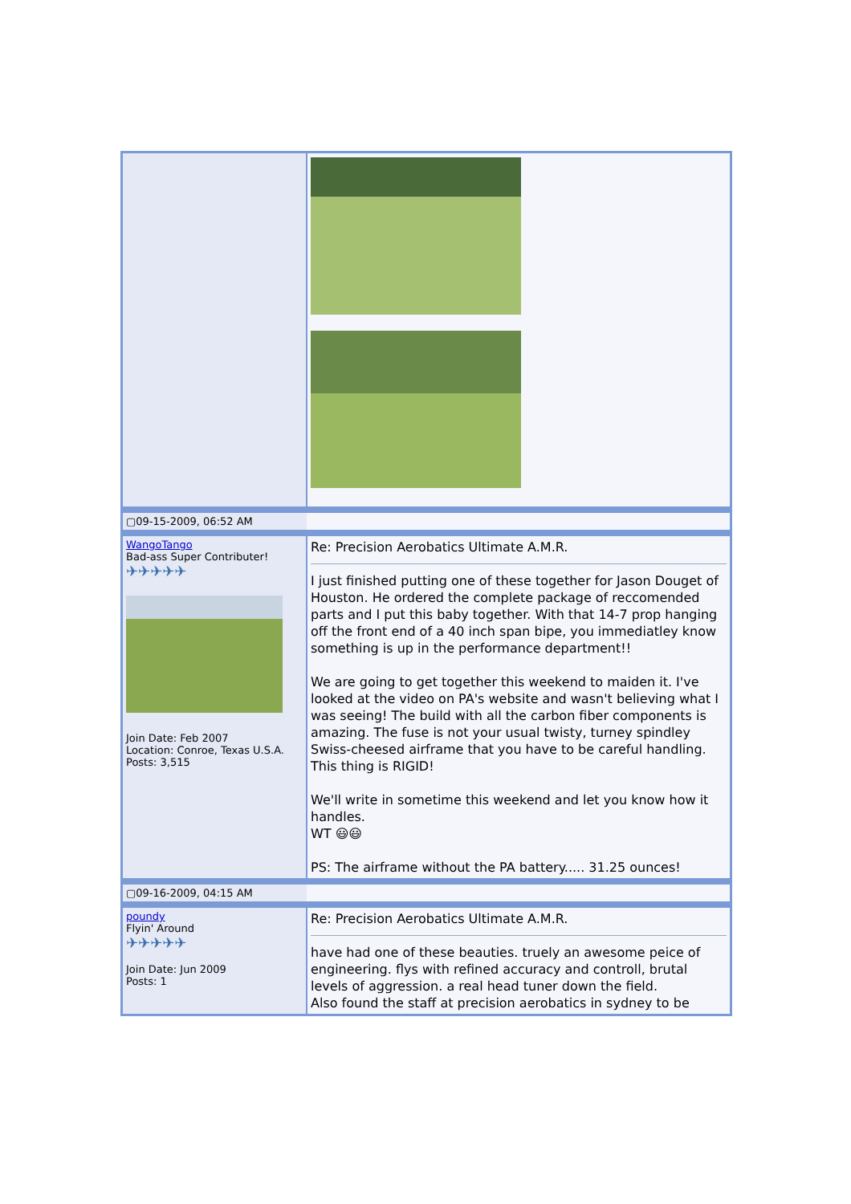| ▢09-15-2009, 06:52 AM | |
| WangoTango Bad-ass Super Contributer! ✈✈✈✈✈ Join Date: Feb 2007 Location: Conroe, Texas U.S.A. Posts: 3,515 | Re: Precision Aerobatics Ultimate A.M.R. I just finished putting one of these together for Jason Douget of Houston. He ordered the complete package of reccomended parts and I put this baby together. With that 14-7 prop hanging off the front end of a 40 inch span bipe, you immediatley know something is up in the performance department!! We are going to get together this weekend to maiden it. I've looked at the video on PA's website and wasn't believing what I was seeing! The build with all the carbon fiber components is amazing. The fuse is not your usual twisty, turney spindley Swiss-cheesed airframe that you have to be careful handling. This thing is RIGID! We'll write in sometime this weekend and let you know how it handles. WT 😃😃 PS: The airframe without the PA battery..... 31.25 ounces! |
| ▢09-16-2009, 04:15 AM | |
| poundy Flyin' Around ✈✈✈✈✈ Join Date: Jun 2009 Posts: 1 | Re: Precision Aerobatics Ultimate A.M.R. have had one of these beauties. truely an awesome peice of engineering. flys with refined accuracy and controll, brutal levels of aggression. a real head tuner down the field. Also found the staff at precision aerobatics in sydney to be |